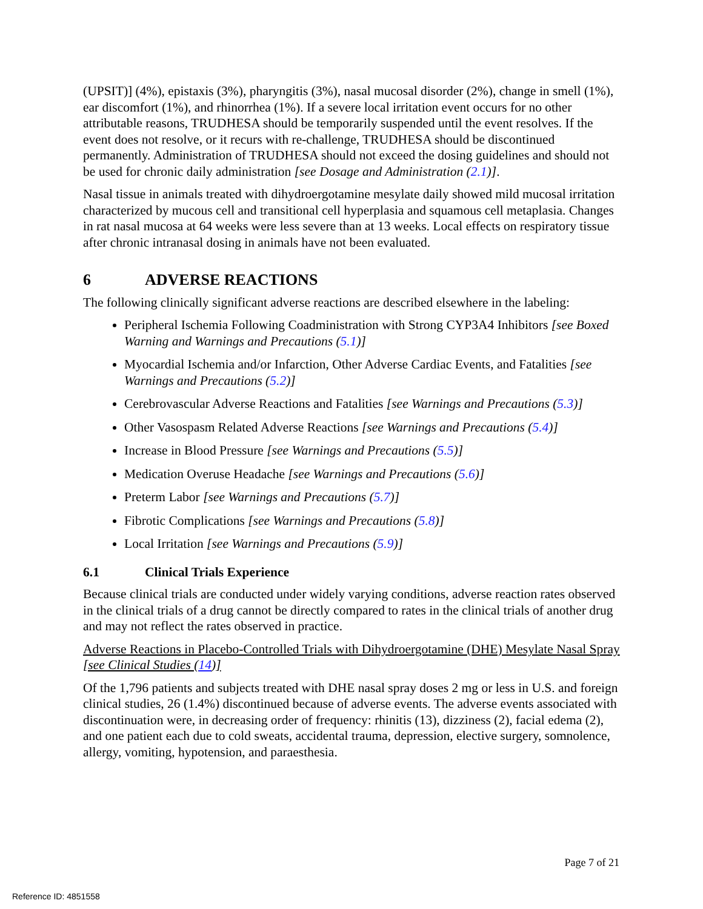(UPSIT)] (4%), epistaxis (3%), pharyngitis (3%), nasal mucosal disorder (2%), change in smell (1%), ear discomfort (1%), and rhinorrhea (1%). If a severe local irritation event occurs for no other attributable reasons, TRUDHESA should be temporarily suspended until the event resolves. If the event does not resolve, or it recurs with re-challenge, TRUDHESA should be discontinued permanently. Administration of TRUDHESA should not exceed the dosing guidelines and should not be used for chronic daily administration [see Dosage and Administration (2.1)].
Nasal tissue in animals treated with dihydroergotamine mesylate daily showed mild mucosal irritation characterized by mucous cell and transitional cell hyperplasia and squamous cell metaplasia. Changes in rat nasal mucosa at 64 weeks were less severe than at 13 weeks. Local effects on respiratory tissue after chronic intranasal dosing in animals have not been evaluated.
6 ADVERSE REACTIONS
The following clinically significant adverse reactions are described elsewhere in the labeling:
Peripheral Ischemia Following Coadministration with Strong CYP3A4 Inhibitors [see Boxed Warning and Warnings and Precautions (5.1)]
Myocardial Ischemia and/or Infarction, Other Adverse Cardiac Events, and Fatalities [see Warnings and Precautions (5.2)]
Cerebrovascular Adverse Reactions and Fatalities [see Warnings and Precautions (5.3)]
Other Vasospasm Related Adverse Reactions [see Warnings and Precautions (5.4)]
Increase in Blood Pressure [see Warnings and Precautions (5.5)]
Medication Overuse Headache [see Warnings and Precautions (5.6)]
Preterm Labor [see Warnings and Precautions (5.7)]
Fibrotic Complications [see Warnings and Precautions (5.8)]
Local Irritation [see Warnings and Precautions (5.9)]
6.1 Clinical Trials Experience
Because clinical trials are conducted under widely varying conditions, adverse reaction rates observed in the clinical trials of a drug cannot be directly compared to rates in the clinical trials of another drug and may not reflect the rates observed in practice.
Adverse Reactions in Placebo-Controlled Trials with Dihydroergotamine (DHE) Mesylate Nasal Spray [see Clinical Studies (14)]
Of the 1,796 patients and subjects treated with DHE nasal spray doses 2 mg or less in U.S. and foreign clinical studies, 26 (1.4%) discontinued because of adverse events. The adverse events associated with discontinuation were, in decreasing order of frequency: rhinitis (13), dizziness (2), facial edema (2), and one patient each due to cold sweats, accidental trauma, depression, elective surgery, somnolence, allergy, vomiting, hypotension, and paraesthesia.
Page 7 of 21
Reference ID: 4851558